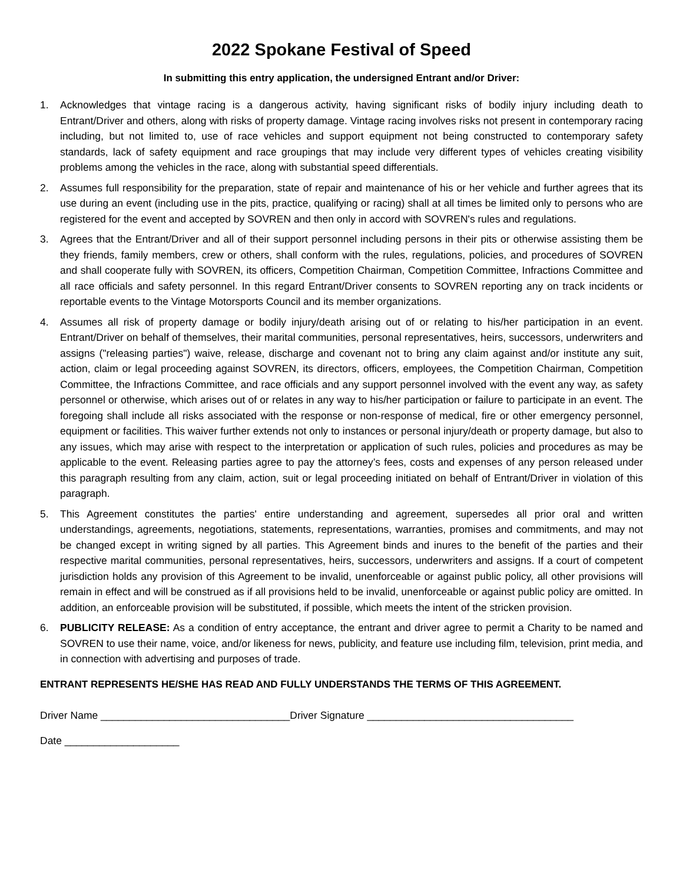2022 Spokane Festival of Speed
In submitting this entry application, the undersigned Entrant and/or Driver:
1. Acknowledges that vintage racing is a dangerous activity, having significant risks of bodily injury including death to Entrant/Driver and others, along with risks of property damage. Vintage racing involves risks not present in contemporary racing including, but not limited to, use of race vehicles and support equipment not being constructed to contemporary safety standards, lack of safety equipment and race groupings that may include very different types of vehicles creating visibility problems among the vehicles in the race, along with substantial speed differentials.
2. Assumes full responsibility for the preparation, state of repair and maintenance of his or her vehicle and further agrees that its use during an event (including use in the pits, practice, qualifying or racing) shall at all times be limited only to persons who are registered for the event and accepted by SOVREN and then only in accord with SOVREN's rules and regulations.
3. Agrees that the Entrant/Driver and all of their support personnel including persons in their pits or otherwise assisting them be they friends, family members, crew or others, shall conform with the rules, regulations, policies, and procedures of SOVREN and shall cooperate fully with SOVREN, its officers, Competition Chairman, Competition Committee, Infractions Committee and all race officials and safety personnel. In this regard Entrant/Driver consents to SOVREN reporting any on track incidents or reportable events to the Vintage Motorsports Council and its member organizations.
4. Assumes all risk of property damage or bodily injury/death arising out of or relating to his/her participation in an event. Entrant/Driver on behalf of themselves, their marital communities, personal representatives, heirs, successors, underwriters and assigns ("releasing parties") waive, release, discharge and covenant not to bring any claim against and/or institute any suit, action, claim or legal proceeding against SOVREN, its directors, officers, employees, the Competition Chairman, Competition Committee, the Infractions Committee, and race officials and any support personnel involved with the event any way, as safety personnel or otherwise, which arises out of or relates in any way to his/her participation or failure to participate in an event. The foregoing shall include all risks associated with the response or non-response of medical, fire or other emergency personnel, equipment or facilities. This waiver further extends not only to instances or personal injury/death or property damage, but also to any issues, which may arise with respect to the interpretation or application of such rules, policies and procedures as may be applicable to the event. Releasing parties agree to pay the attorney’s fees, costs and expenses of any person released under this paragraph resulting from any claim, action, suit or legal proceeding initiated on behalf of Entrant/Driver in violation of this paragraph.
5. This Agreement constitutes the parties' entire understanding and agreement, supersedes all prior oral and written understandings, agreements, negotiations, statements, representations, warranties, promises and commitments, and may not be changed except in writing signed by all parties. This Agreement binds and inures to the benefit of the parties and their respective marital communities, personal representatives, heirs, successors, underwriters and assigns. If a court of competent jurisdiction holds any provision of this Agreement to be invalid, unenforceable or against public policy, all other provisions will remain in effect and will be construed as if all provisions held to be invalid, unenforceable or against public policy are omitted. In addition, an enforceable provision will be substituted, if possible, which meets the intent of the stricken provision.
6. PUBLICITY RELEASE: As a condition of entry acceptance, the entrant and driver agree to permit a Charity to be named and SOVREN to use their name, voice, and/or likeness for news, publicity, and feature use including film, television, print media, and in connection with advertising and purposes of trade.
ENTRANT REPRESENTS HE/SHE HAS READ AND FULLY UNDERSTANDS THE TERMS OF THIS AGREEMENT.
Driver Name _________________________________Driver Signature ____________________________________
Date ____________________